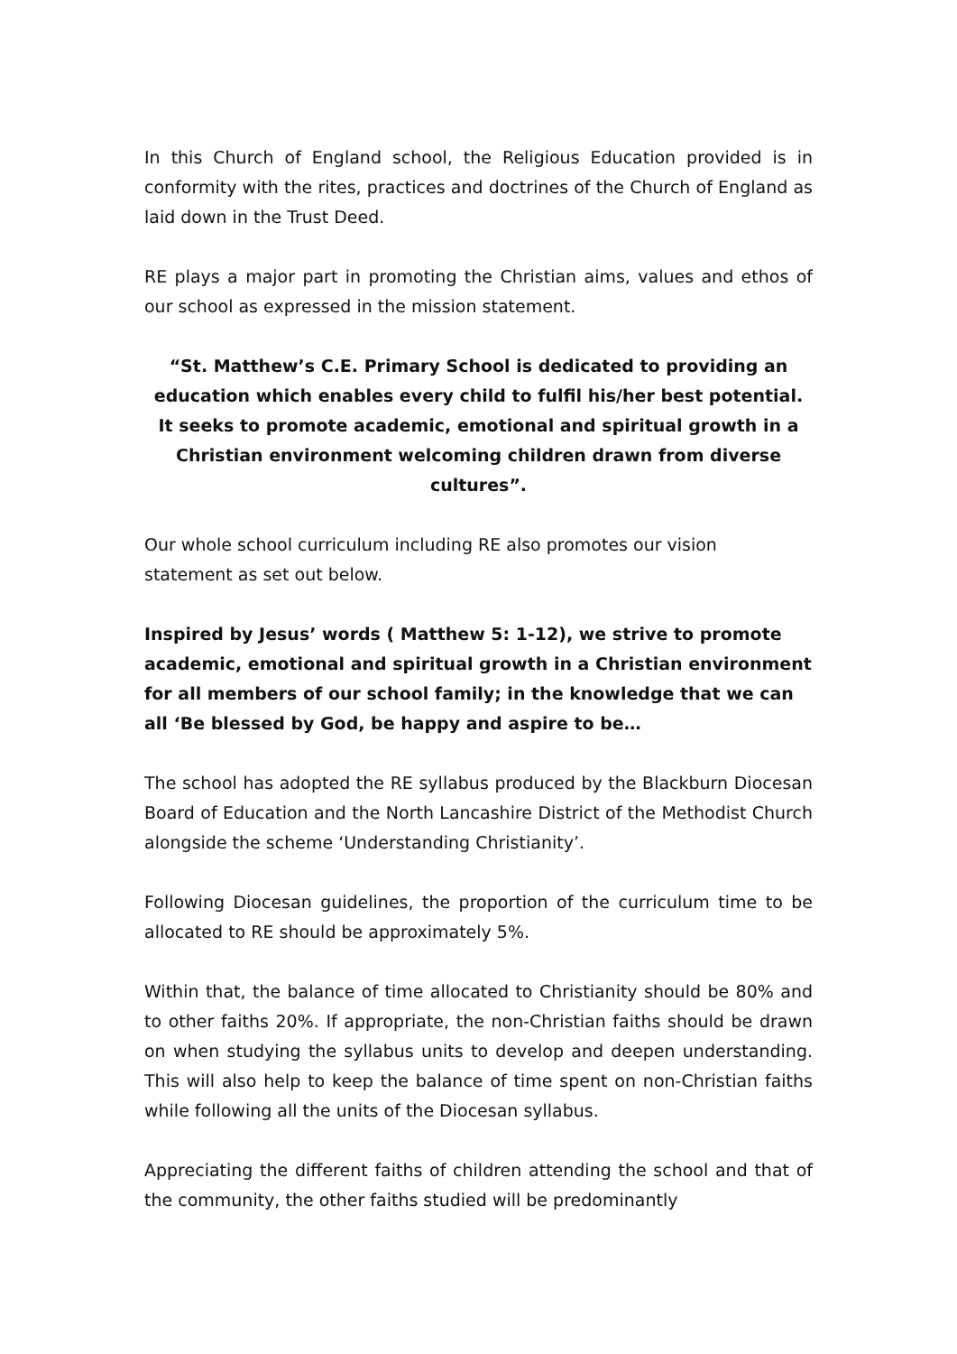In this Church of England school, the Religious Education provided is in conformity with the rites, practices and doctrines of the Church of England as laid down in the Trust Deed.
RE plays a major part in promoting the Christian aims, values and ethos of our school as expressed in the mission statement.
“St. Matthew’s C.E. Primary School is dedicated to providing an education which enables every child to fulfil his/her best potential. It seeks to promote academic, emotional and spiritual growth in a Christian environment welcoming children drawn from diverse cultures”.
Our whole school curriculum including RE also promotes our vision
statement as set out below.
Inspired by Jesus’ words ( Matthew 5: 1-12), we strive to promote academic, emotional and spiritual growth in a Christian environment for all members of our school family; in the knowledge that we can all ‘Be blessed by God, be happy and aspire to be…
The school has adopted the RE syllabus produced by the Blackburn Diocesan Board of Education and the North Lancashire District of the Methodist Church alongside the scheme ‘Understanding Christianity’.
Following Diocesan guidelines, the proportion of the curriculum time to be allocated to RE should be approximately 5%.
Within that, the balance of time allocated to Christianity should be 80% and to other faiths 20%. If appropriate, the non-Christian faiths should be drawn on when studying the syllabus units to develop and deepen understanding. This will also help to keep the balance of time spent on non-Christian faiths while following all the units of the Diocesan syllabus.
Appreciating the different faiths of children attending the school and that of the community, the other faiths studied will be predominantly